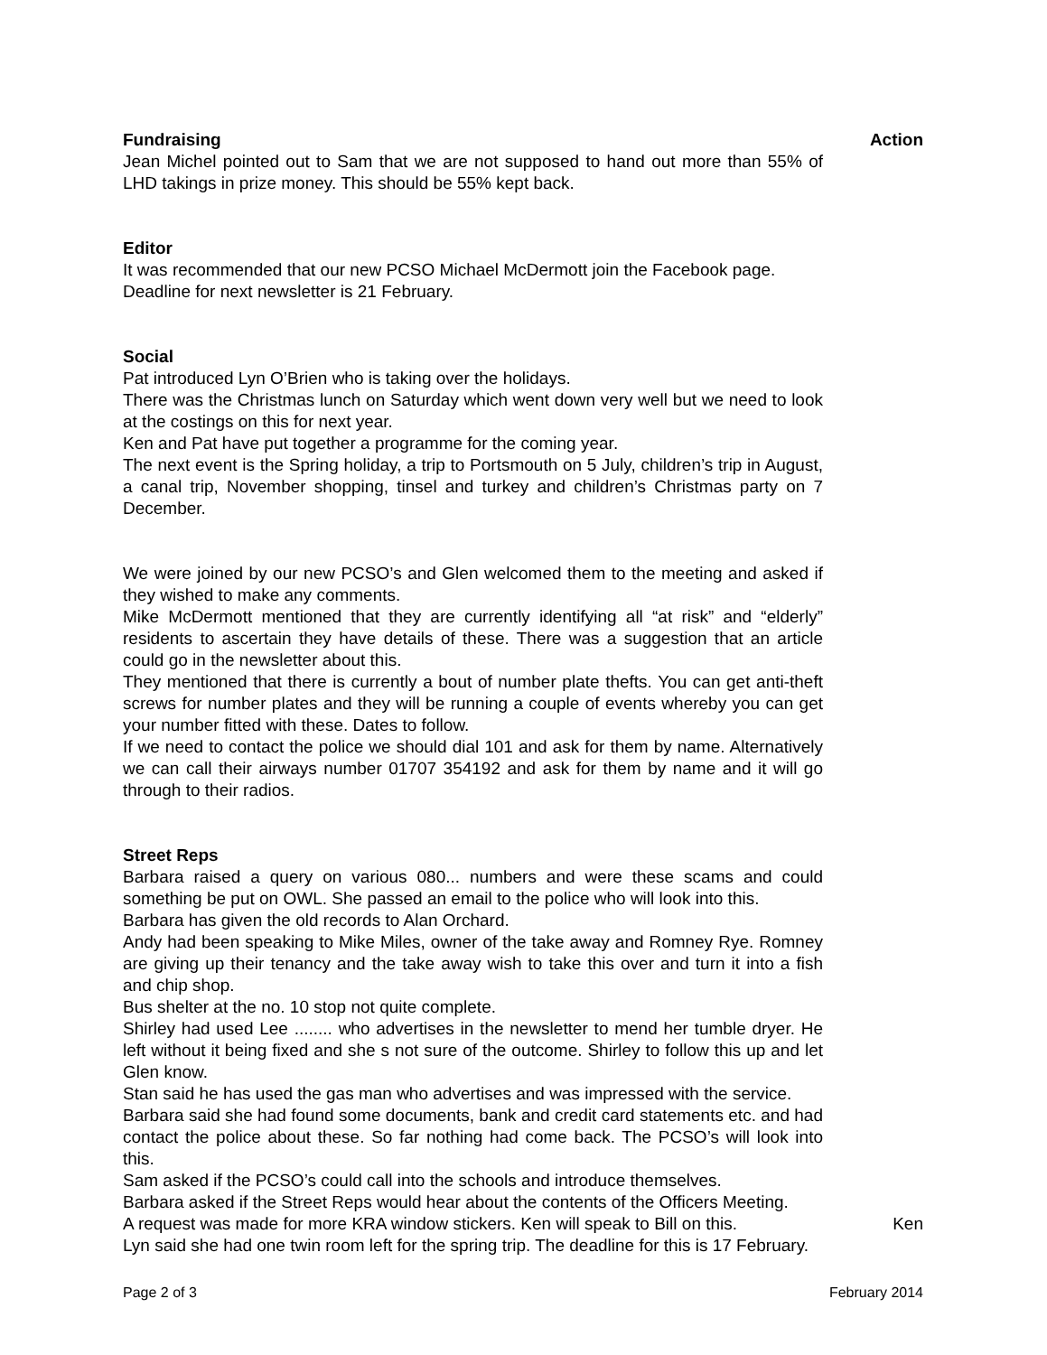Fundraising Action
Jean Michel pointed out to Sam that we are not supposed to hand out more than 55% of LHD takings in prize money. This should be 55% kept back.
Editor
It was recommended that our new PCSO Michael McDermott join the Facebook page.
Deadline for next newsletter is 21 February.
Social
Pat introduced Lyn O’Brien who is taking over the holidays.
There was the Christmas lunch on Saturday which went down very well but we need to look at the costings on this for next year.
Ken and Pat have put together a programme for the coming year.
The next event is the Spring holiday, a trip to Portsmouth on 5 July, children’s trip in August, a canal trip, November shopping, tinsel and turkey and children’s Christmas party on 7 December.
We were joined by our new PCSO’s and Glen welcomed them to the meeting and asked if they wished to make any comments.
Mike McDermott mentioned that they are currently identifying all “at risk” and “elderly” residents to ascertain they have details of these. There was a suggestion that an article could go in the newsletter about this.
They mentioned that there is currently a bout of number plate thefts. You can get anti-theft screws for number plates and they will be running a couple of events whereby you can get your number fitted with these. Dates to follow.
If we need to contact the police we should dial 101 and ask for them by name. Alternatively we can call their airways number 01707 354192 and ask for them by name and it will go through to their radios.
Street Reps
Barbara raised a query on various 080... numbers and were these scams and could something be put on OWL. She passed an email to the police who will look into this.
Barbara has given the old records to Alan Orchard.
Andy had been speaking to Mike Miles, owner of the take away and Romney Rye. Romney are giving up their tenancy and the take away wish to take this over and turn it into a fish and chip shop.
Bus shelter at the no. 10 stop not quite complete.
Shirley had used Lee ........ who advertises in the newsletter to mend her tumble dryer. He left without it being fixed and she s not sure of the outcome. Shirley to follow this up and let Glen know.
Stan said he has used the gas man who advertises and was impressed with the service.
Barbara said she had found some documents, bank and credit card statements etc. and had contact the police about these. So far nothing had come back. The PCSO’s will look into this.
Sam asked if the PCSO’s could call into the schools and introduce themselves.
Barbara asked if the Street Reps would hear about the contents of the Officers Meeting.
A request was made for more KRA window stickers. Ken will speak to Bill on this.
Ken
Lyn said she had one twin room left for the spring trip. The deadline for this is 17 February.
Page 2 of 3 February 2014